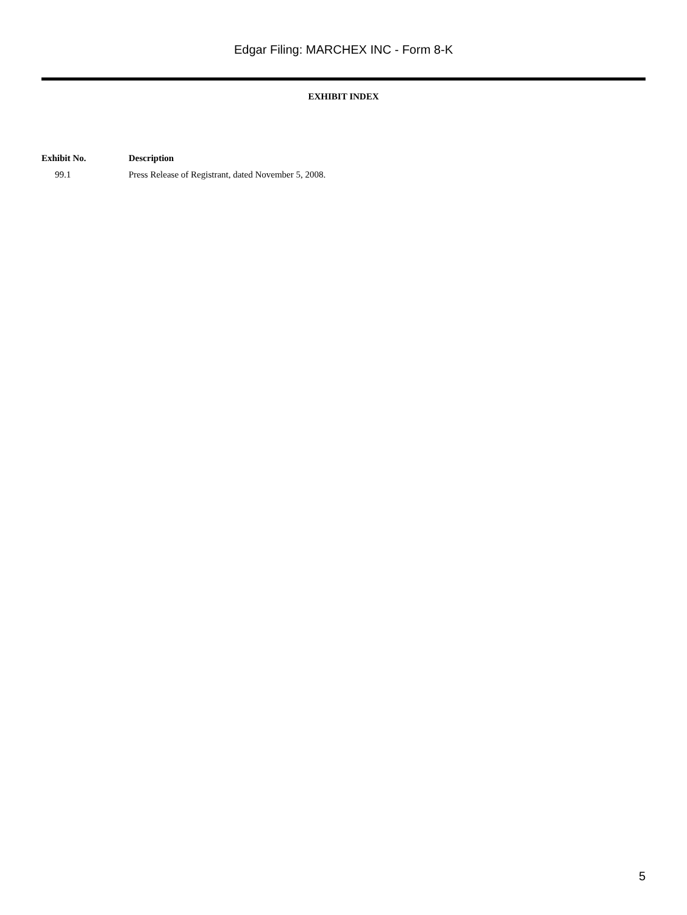Edgar Filing: MARCHEX INC - Form 8-K
EXHIBIT INDEX
| Exhibit No. | Description |
| --- | --- |
| 99.1 | Press Release of Registrant, dated November 5, 2008. |
5